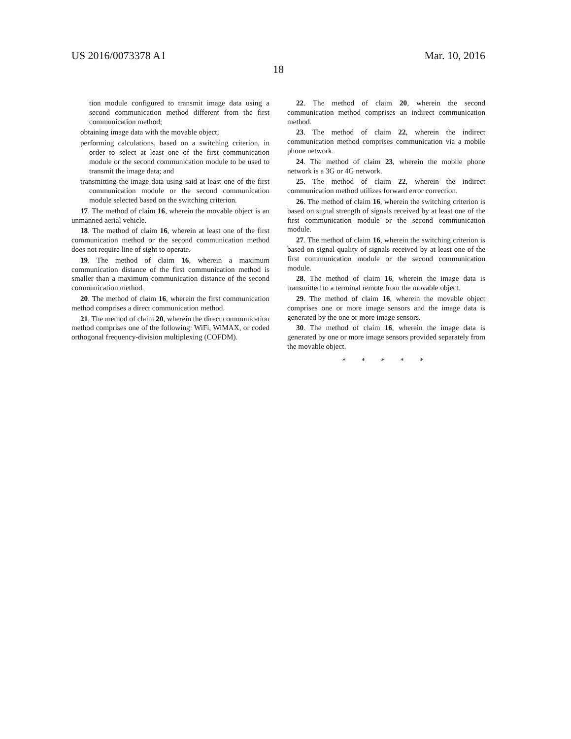US 2016/0073378 A1 Mar. 10, 2016
18
tion module configured to transmit image data using a second communication method different from the first communication method;
obtaining image data with the movable object;
performing calculations, based on a switching criterion, in order to select at least one of the first communication module or the second communication module to be used to transmit the image data; and
transmitting the image data using said at least one of the first communication module or the second communication module selected based on the switching criterion.
17. The method of claim 16, wherein the movable object is an unmanned aerial vehicle.
18. The method of claim 16, wherein at least one of the first communication method or the second communication method does not require line of sight to operate.
19. The method of claim 16, wherein a maximum communication distance of the first communication method is smaller than a maximum communication distance of the second communication method.
20. The method of claim 16, wherein the first communication method comprises a direct communication method.
21. The method of claim 20, wherein the direct communication method comprises one of the following: WiFi, WiMAX, or coded orthogonal frequency-division multiplexing (COFDM).
22. The method of claim 20, wherein the second communication method comprises an indirect communication method.
23. The method of claim 22, wherein the indirect communication method comprises communication via a mobile phone network.
24. The method of claim 23, wherein the mobile phone network is a 3G or 4G network.
25. The method of claim 22, wherein the indirect communication method utilizes forward error correction.
26. The method of claim 16, wherein the switching criterion is based on signal strength of signals received by at least one of the first communication module or the second communication module.
27. The method of claim 16, wherein the switching criterion is based on signal quality of signals received by at least one of the first communication module or the second communication module.
28. The method of claim 16, wherein the image data is transmitted to a terminal remote from the movable object.
29. The method of claim 16, wherein the movable object comprises one or more image sensors and the image data is generated by the one or more image sensors.
30. The method of claim 16, wherein the image data is generated by one or more image sensors provided separately from the movable object.
* * * * *